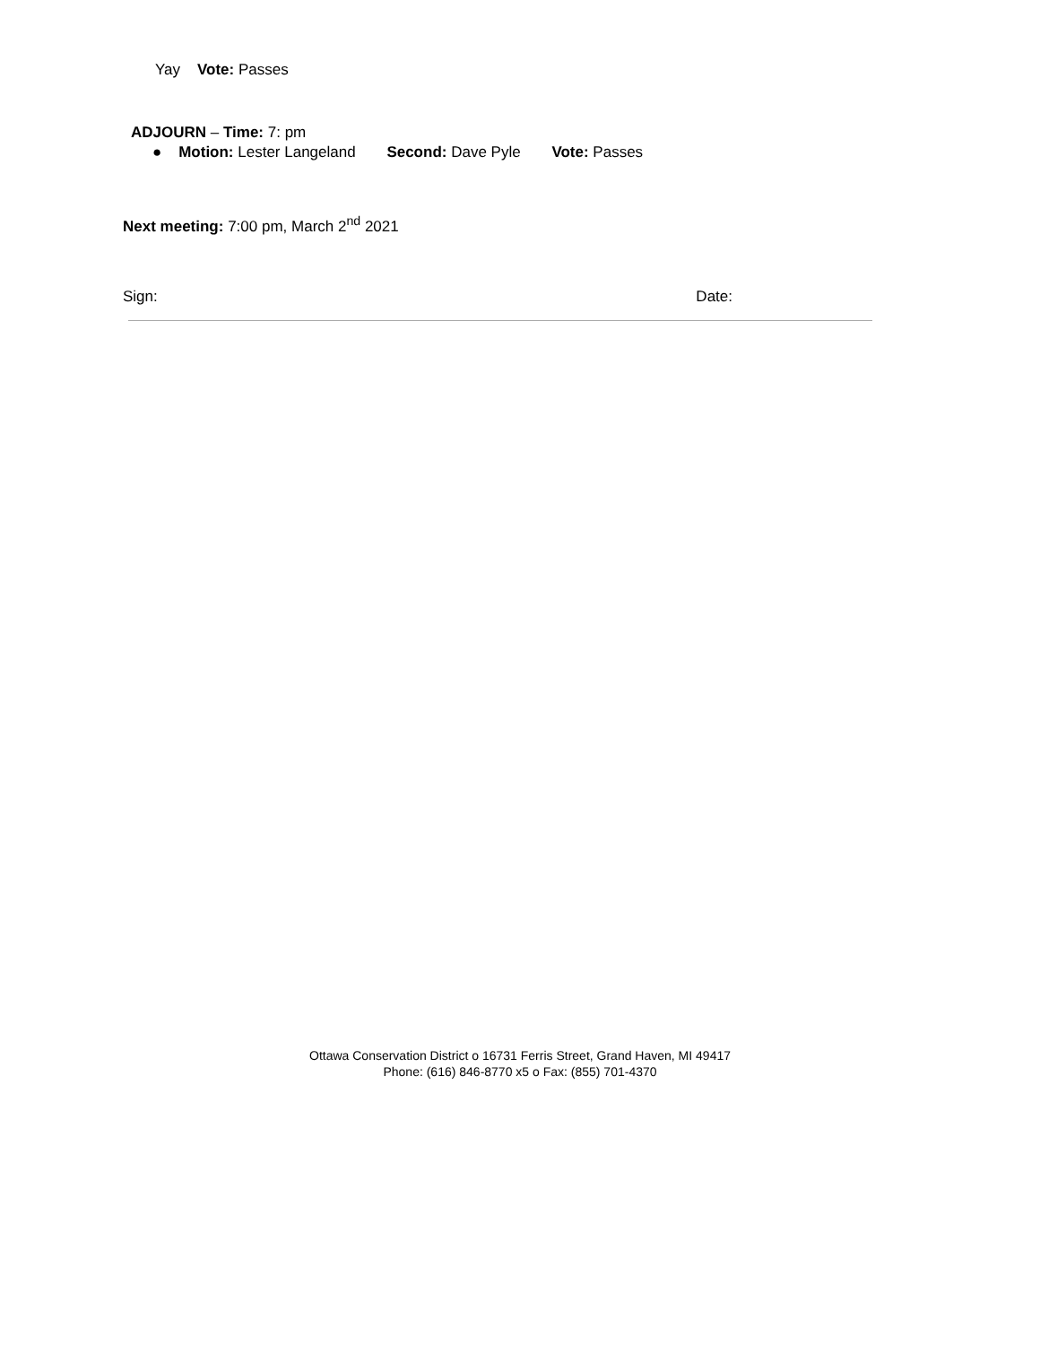Yay Vote: Passes
ADJOURN – Time: 7: pm
● Motion: Lester Langeland Second: Dave Pyle Vote: Passes
Next meeting: 7:00 pm, March 2<sup>nd</sup> 2021
Sign: Date:
Ottawa Conservation District o 16731 Ferris Street, Grand Haven, MI 49417
Phone: (616) 846-8770 x5 o Fax: (855) 701-4370